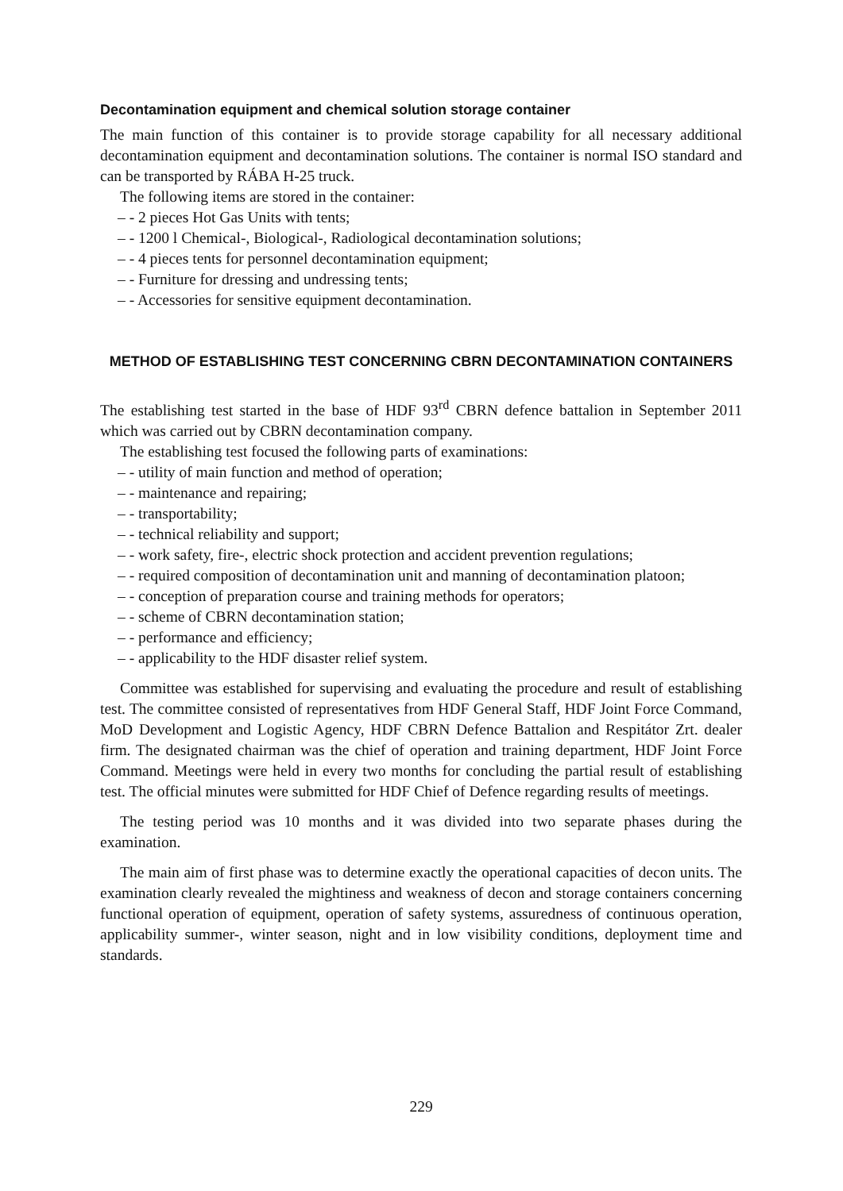Decontamination equipment and chemical solution storage container
The main function of this container is to provide storage capability for all necessary additional decontamination equipment and decontamination solutions. The container is normal ISO standard and can be transported by RÁBA H-25 truck.
The following items are stored in the container:
– - 2 pieces Hot Gas Units with tents;
– - 1200 l Chemical-, Biological-, Radiological decontamination solutions;
– - 4 pieces tents for personnel decontamination equipment;
– - Furniture for dressing and undressing tents;
– - Accessories for sensitive equipment decontamination.
METHOD OF ESTABLISHING TEST CONCERNING CBRN DECONTAMINATION CONTAINERS
The establishing test started in the base of HDF 93<sup>rd</sup> CBRN defence battalion in September 2011 which was carried out by CBRN decontamination company.
The establishing test focused the following parts of examinations:
– - utility of main function and method of operation;
– - maintenance and repairing;
– - transportability;
– - technical reliability and support;
– - work safety, fire-, electric shock protection and accident prevention regulations;
– - required composition of decontamination unit and manning of decontamination platoon;
– - conception of preparation course and training methods for operators;
– - scheme of CBRN decontamination station;
– - performance and efficiency;
– - applicability to the HDF disaster relief system.
Committee was established for supervising and evaluating the procedure and result of establishing test. The committee consisted of representatives from HDF General Staff, HDF Joint Force Command, MoD Development and Logistic Agency, HDF CBRN Defence Battalion and Respitátor Zrt. dealer firm. The designated chairman was the chief of operation and training department, HDF Joint Force Command. Meetings were held in every two months for concluding the partial result of establishing test. The official minutes were submitted for HDF Chief of Defence regarding results of meetings.
The testing period was 10 months and it was divided into two separate phases during the examination.
The main aim of first phase was to determine exactly the operational capacities of decon units. The examination clearly revealed the mightiness and weakness of decon and storage containers concerning functional operation of equipment, operation of safety systems, assuredness of continuous operation, applicability summer-, winter season, night and in low visibility conditions, deployment time and standards.
229